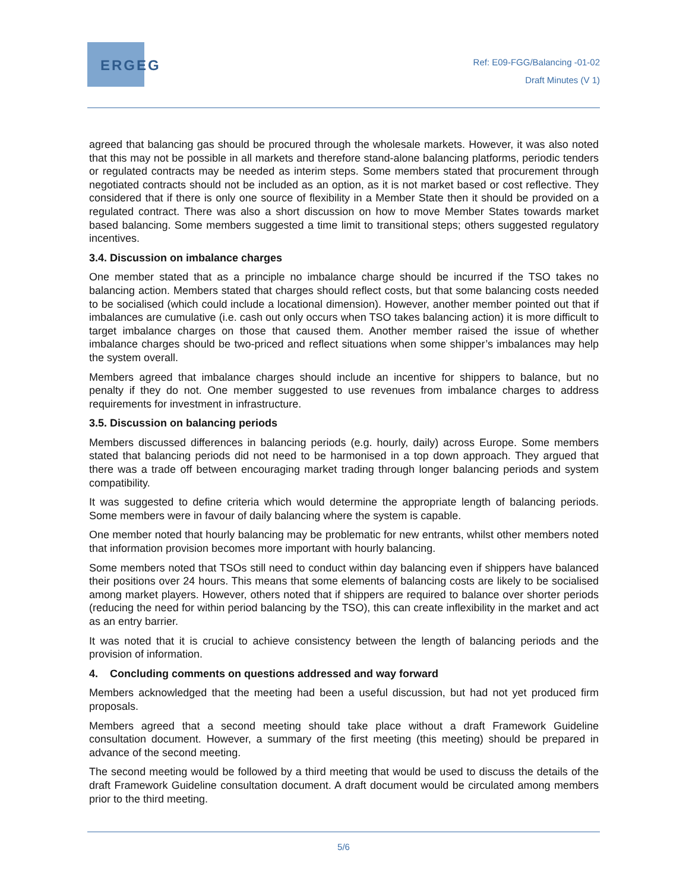ERGEG
Ref: E09-FGG/Balancing -01-02
Draft Minutes (V 1)
agreed that balancing gas should be procured through the wholesale markets. However, it was also noted that this may not be possible in all markets and therefore stand-alone balancing platforms, periodic tenders or regulated contracts may be needed as interim steps. Some members stated that procurement through negotiated contracts should not be included as an option, as it is not market based or cost reflective. They considered that if there is only one source of flexibility in a Member State then it should be provided on a regulated contract. There was also a short discussion on how to move Member States towards market based balancing. Some members suggested a time limit to transitional steps; others suggested regulatory incentives.
3.4. Discussion on imbalance charges
One member stated that as a principle no imbalance charge should be incurred if the TSO takes no balancing action. Members stated that charges should reflect costs, but that some balancing costs needed to be socialised (which could include a locational dimension). However, another member pointed out that if imbalances are cumulative (i.e. cash out only occurs when TSO takes balancing action) it is more difficult to target imbalance charges on those that caused them. Another member raised the issue of whether imbalance charges should be two-priced and reflect situations when some shipper’s imbalances may help the system overall.
Members agreed that imbalance charges should include an incentive for shippers to balance, but no penalty if they do not. One member suggested to use revenues from imbalance charges to address requirements for investment in infrastructure.
3.5. Discussion on balancing periods
Members discussed differences in balancing periods (e.g. hourly, daily) across Europe. Some members stated that balancing periods did not need to be harmonised in a top down approach. They argued that there was a trade off between encouraging market trading through longer balancing periods and system compatibility.
It was suggested to define criteria which would determine the appropriate length of balancing periods. Some members were in favour of daily balancing where the system is capable.
One member noted that hourly balancing may be problematic for new entrants, whilst other members noted that information provision becomes more important with hourly balancing.
Some members noted that TSOs still need to conduct within day balancing even if shippers have balanced their positions over 24 hours. This means that some elements of balancing costs are likely to be socialised among market players. However, others noted that if shippers are required to balance over shorter periods (reducing the need for within period balancing by the TSO), this can create inflexibility in the market and act as an entry barrier.
It was noted that it is crucial to achieve consistency between the length of balancing periods and the provision of information.
4. Concluding comments on questions addressed and way forward
Members acknowledged that the meeting had been a useful discussion, but had not yet produced firm proposals.
Members agreed that a second meeting should take place without a draft Framework Guideline consultation document. However, a summary of the first meeting (this meeting) should be prepared in advance of the second meeting.
The second meeting would be followed by a third meeting that would be used to discuss the details of the draft Framework Guideline consultation document. A draft document would be circulated among members prior to the third meeting.
5/6